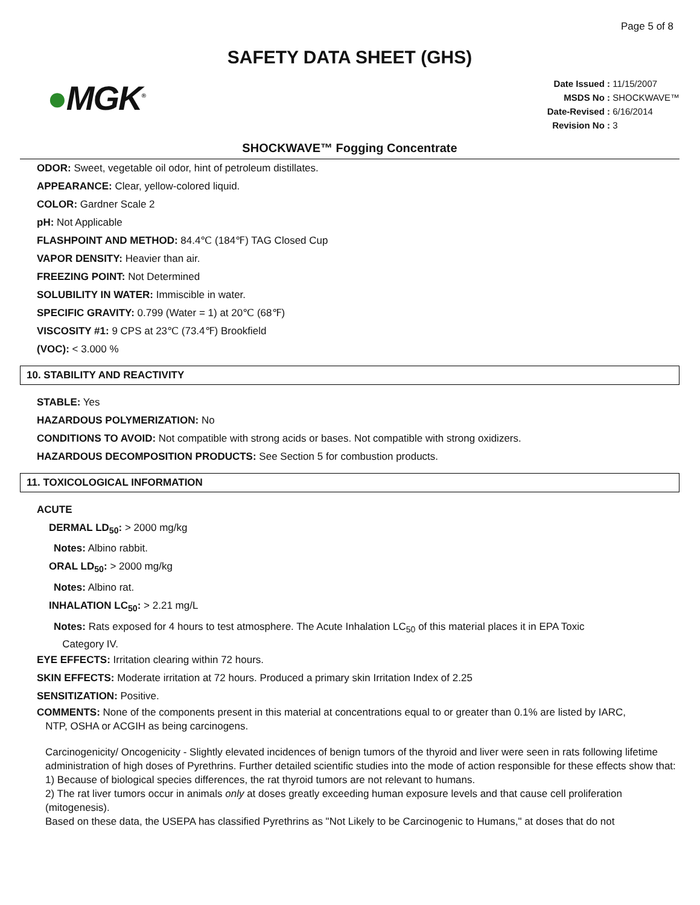Page 5 of 8
SAFETY DATA SHEET (GHS)
●MGK<sup>®</sup>
Date Issued : 11/15/2007
MSDS No : SHOCKWAVE™
Date-Revised : 6/16/2014
Revision No : 3
SHOCKWAVE™ Fogging Concentrate
ODOR: Sweet, vegetable oil odor, hint of petroleum distillates.
APPEARANCE: Clear, yellow-colored liquid.
COLOR: Gardner Scale 2
pH: Not Applicable
FLASHPOINT AND METHOD: 84.4℃ (184℉) TAG Closed Cup
VAPOR DENSITY: Heavier than air.
FREEZING POINT: Not Determined
SOLUBILITY IN WATER: Immiscible in water.
SPECIFIC GRAVITY: 0.799 (Water = 1) at 20℃ (68℉)
VISCOSITY #1: 9 CPS at 23℃ (73.4℉) Brookfield
(VOC): < 3.000 %
10. STABILITY AND REACTIVITY
STABLE: Yes
HAZARDOUS POLYMERIZATION: No
CONDITIONS TO AVOID: Not compatible with strong acids or bases. Not compatible with strong oxidizers.
HAZARDOUS DECOMPOSITION PRODUCTS: See Section 5 for combustion products.
11. TOXICOLOGICAL INFORMATION
ACUTE
DERMAL LD<sub>50</sub>: > 2000 mg/kg
Notes: Albino rabbit.
ORAL LD<sub>50</sub>: > 2000 mg/kg
Notes: Albino rat.
INHALATION LC<sub>50</sub>: > 2.21 mg/L
Notes: Rats exposed for 4 hours to test atmosphere. The Acute Inhalation LC<sub>50</sub> of this material places it in EPA Toxic
Category IV.
EYE EFFECTS: Irritation clearing within 72 hours.
SKIN EFFECTS: Moderate irritation at 72 hours. Produced a primary skin Irritation Index of 2.25
SENSITIZATION: Positive.
COMMENTS: None of the components present in this material at concentrations equal to or greater than 0.1% are listed by IARC,
NTP, OSHA or ACGIH as being carcinogens.
Carcinogenicity/ Oncogenicity - Slightly elevated incidences of benign tumors of the thyroid and liver were seen in rats following lifetime administration of high doses of Pyrethrins. Further detailed scientific studies into the mode of action responsible for these effects show that:
1) Because of biological species differences, the rat thyroid tumors are not relevant to humans.
2) The rat liver tumors occur in animals only at doses greatly exceeding human exposure levels and that cause cell proliferation (mitogenesis).
Based on these data, the USEPA has classified Pyrethrins as "Not Likely to be Carcinogenic to Humans," at doses that do not